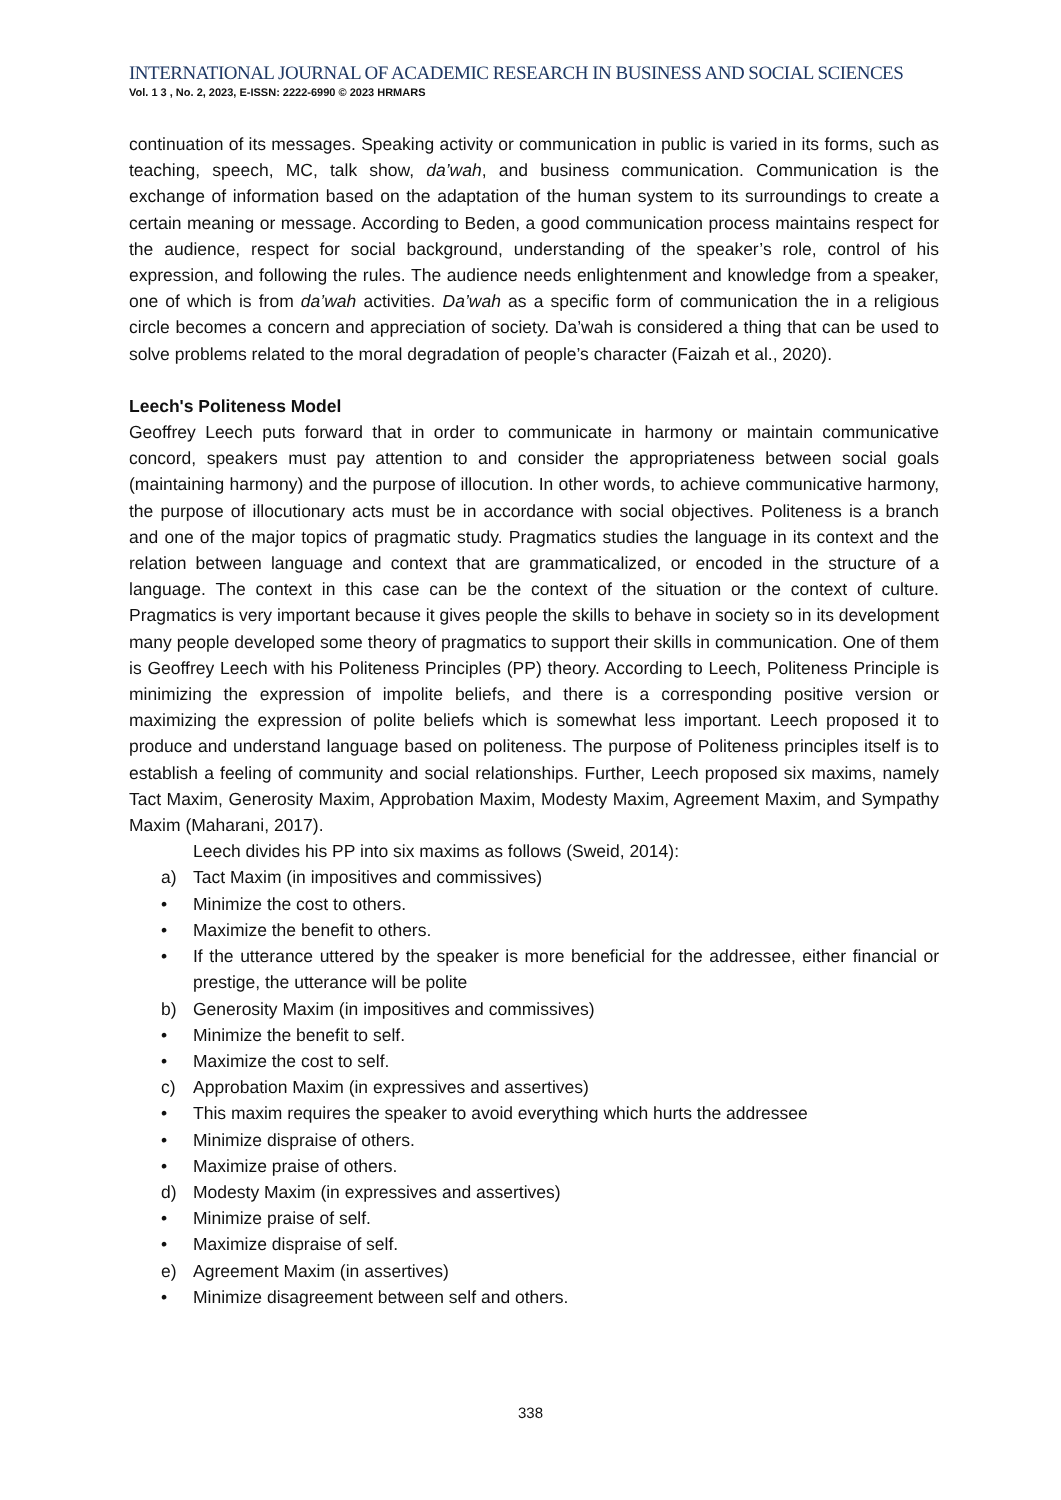INTERNATIONAL JOURNAL OF ACADEMIC RESEARCH IN BUSINESS AND SOCIAL SCIENCES
Vol. 1 3 , No. 2, 2023, E-ISSN: 2222-6990 © 2023 HRMARS
continuation of its messages. Speaking activity or communication in public is varied in its forms, such as teaching, speech, MC, talk show, da’wah, and business communication. Communication is the exchange of information based on the adaptation of the human system to its surroundings to create a certain meaning or message. According to Beden, a good communication process maintains respect for the audience, respect for social background, understanding of the speaker’s role, control of his expression, and following the rules. The audience needs enlightenment and knowledge from a speaker, one of which is from da’wah activities. Da’wah as a specific form of communication the in a religious circle becomes a concern and appreciation of society. Da’wah is considered a thing that can be used to solve problems related to the moral degradation of people’s character (Faizah et al., 2020).
Leech's Politeness Model
Geoffrey Leech puts forward that in order to communicate in harmony or maintain communicative concord, speakers must pay attention to and consider the appropriateness between social goals (maintaining harmony) and the purpose of illocution. In other words, to achieve communicative harmony, the purpose of illocutionary acts must be in accordance with social objectives. Politeness is a branch and one of the major topics of pragmatic study. Pragmatics studies the language in its context and the relation between language and context that are grammaticalized, or encoded in the structure of a language. The context in this case can be the context of the situation or the context of culture. Pragmatics is very important because it gives people the skills to behave in society so in its development many people developed some theory of pragmatics to support their skills in communication. One of them is Geoffrey Leech with his Politeness Principles (PP) theory. According to Leech, Politeness Principle is minimizing the expression of impolite beliefs, and there is a corresponding positive version or maximizing the expression of polite beliefs which is somewhat less important. Leech proposed it to produce and understand language based on politeness. The purpose of Politeness principles itself is to establish a feeling of community and social relationships. Further, Leech proposed six maxims, namely Tact Maxim, Generosity Maxim, Approbation Maxim, Modesty Maxim, Agreement Maxim, and Sympathy Maxim (Maharani, 2017).
Leech divides his PP into six maxims as follows (Sweid, 2014):
a) Tact Maxim (in impositives and commissives)
• Minimize the cost to others.
• Maximize the benefit to others.
• If the utterance uttered by the speaker is more beneficial for the addressee, either financial or prestige, the utterance will be polite
b) Generosity Maxim (in impositives and commissives)
• Minimize the benefit to self.
• Maximize the cost to self.
c) Approbation Maxim (in expressives and assertives)
• This maxim requires the speaker to avoid everything which hurts the addressee
• Minimize dispraise of others.
• Maximize praise of others.
d) Modesty Maxim (in expressives and assertives)
• Minimize praise of self.
• Maximize dispraise of self.
e) Agreement Maxim (in assertives)
• Minimize disagreement between self and others.
338